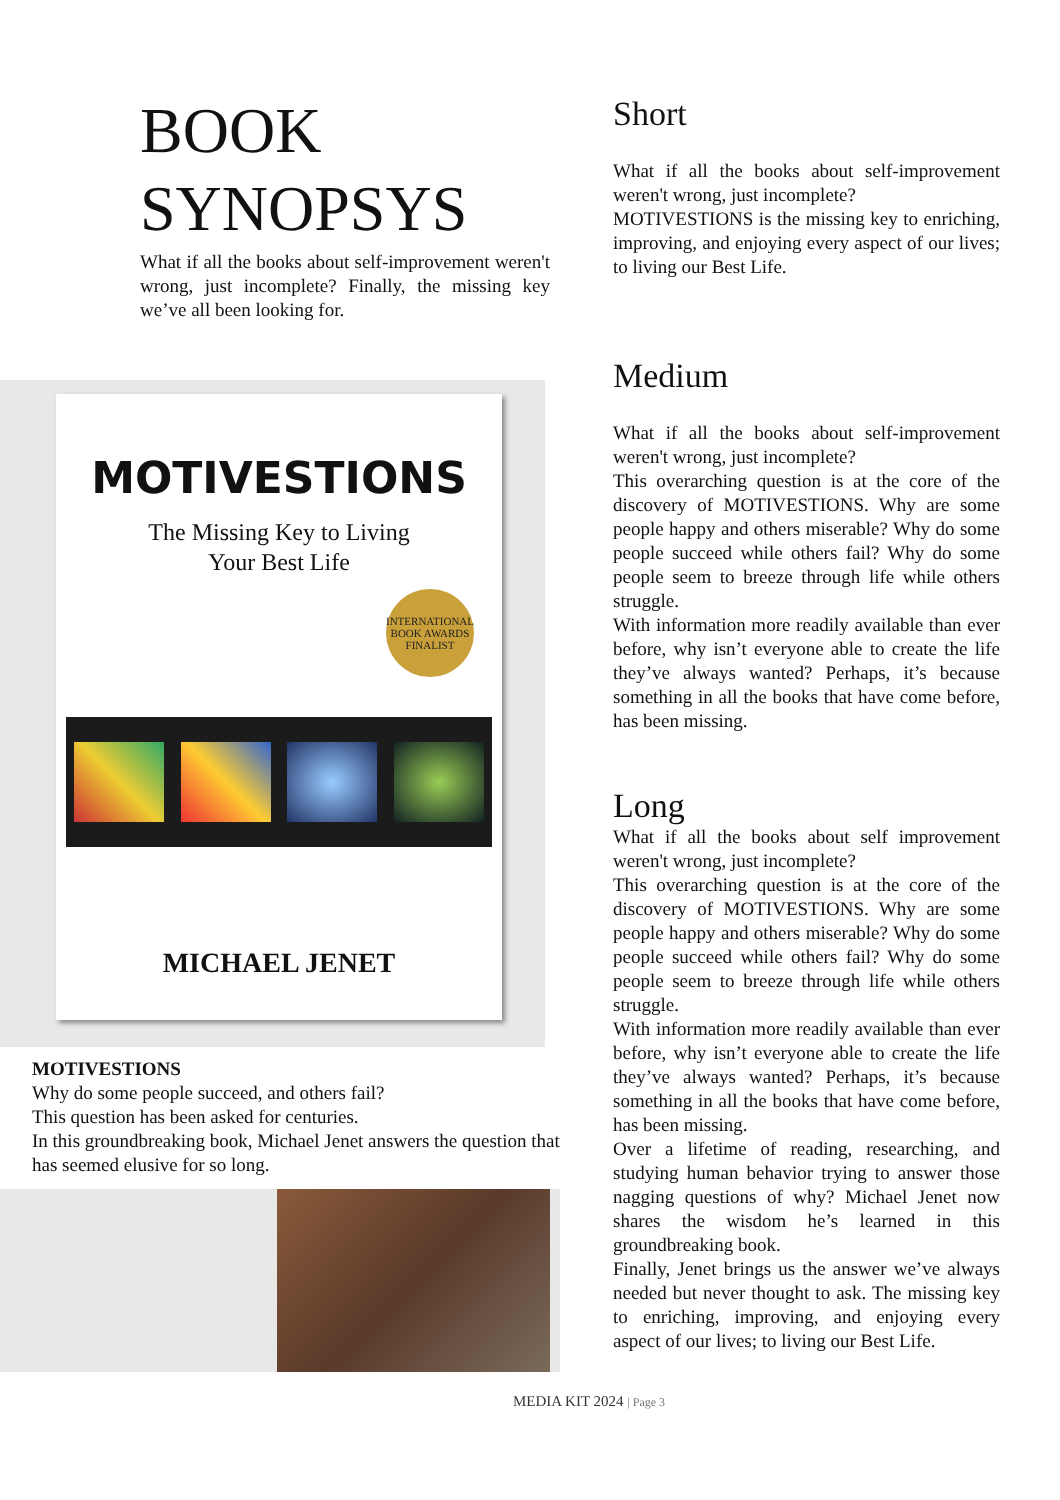BOOK
SYNOPSYS
What if all the books about self-improvement weren't wrong, just incomplete? Finally, the missing key we’ve all been looking for.
MOTIVESTIONS
The Missing Key to Living
Your Best Life
INTERNATIONAL BOOK AWARDS FINALIST
MICHAEL JENET
MOTIVESTIONS
Why do some people succeed, and others fail?
This question has been asked for centuries.
In this groundbreaking book, Michael Jenet answers the question that has seemed elusive for so long.
Short
What if all the books about self-improvement weren't wrong, just incomplete?
MOTIVESTIONS is the missing key to enriching, improving, and enjoying every aspect of our lives; to living our Best Life.
Medium
What if all the books about self-improvement weren't wrong, just incomplete?
This overarching question is at the core of the discovery of MOTIVESTIONS. Why are some people happy and others miserable? Why do some people succeed while others fail? Why do some people seem to breeze through life while others struggle.
With information more readily available than ever before, why isn’t everyone able to create the life they’ve always wanted? Perhaps, it’s because something in all the books that have come before, has been missing.
Long
What if all the books about self improvement weren't wrong, just incomplete?
This overarching question is at the core of the discovery of MOTIVESTIONS. Why are some people happy and others miserable? Why do some people succeed while others fail? Why do some people seem to breeze through life while others struggle.
With information more readily available than ever before, why isn’t everyone able to create the life they’ve always wanted? Perhaps, it’s because something in all the books that have come before, has been missing.
Over a lifetime of reading, researching, and studying human behavior trying to answer those nagging questions of why? Michael Jenet now shares the wisdom he’s learned in this groundbreaking book.
Finally, Jenet brings us the answer we’ve always needed but never thought to ask. The missing key to enriching, improving, and enjoying every aspect of our lives; to living our Best Life.
MEDIA KIT 2024 | Page 3